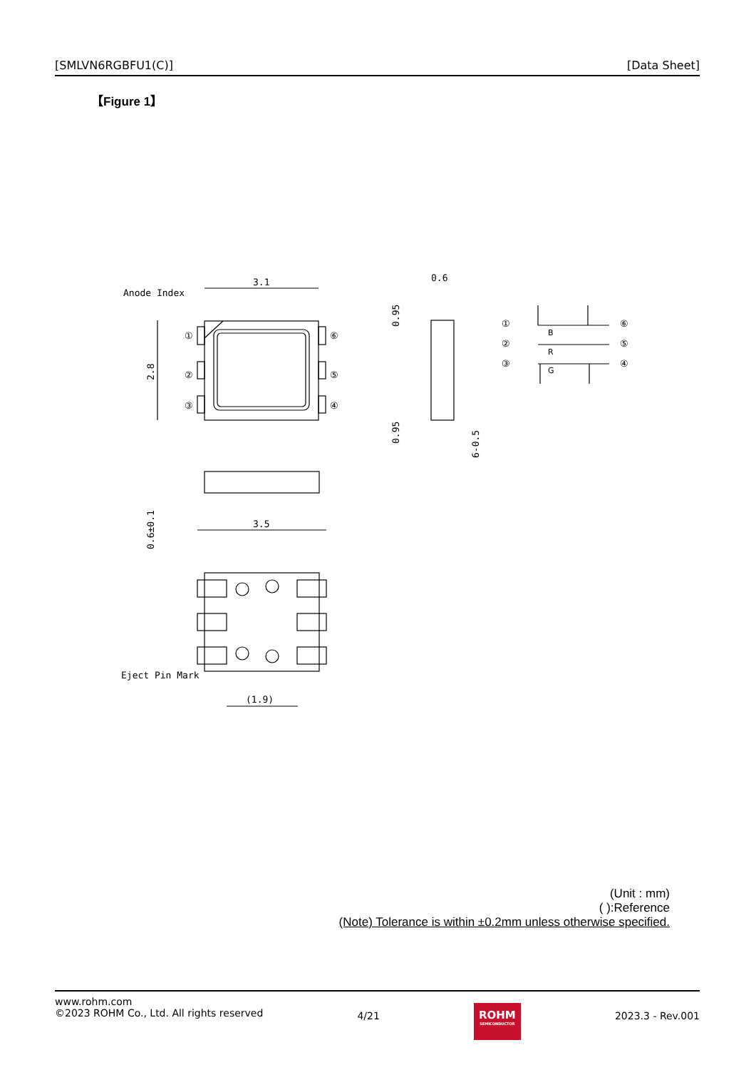[SMLVN6RGBFU1(C)] [Data Sheet]
【Figure 1】
3.1
Anode Index
①
②
③
⑥
⑤
④
0.6
3.5
(1.9)
Eject Pin Mark
2.8
0.6±0.1
0.95
0.95
6-0.5
①
②
③
⑥
⑤
④
B
R
G
(Unit : mm)
( ):Reference
(Note) Tolerance is within ±0.2mm unless otherwise specified.
www.rohm.com
©2023 ROHM Co., Ltd. All rights reserved
4/21
ROHM
SEMICONDUCTOR
2023.3 - Rev.001